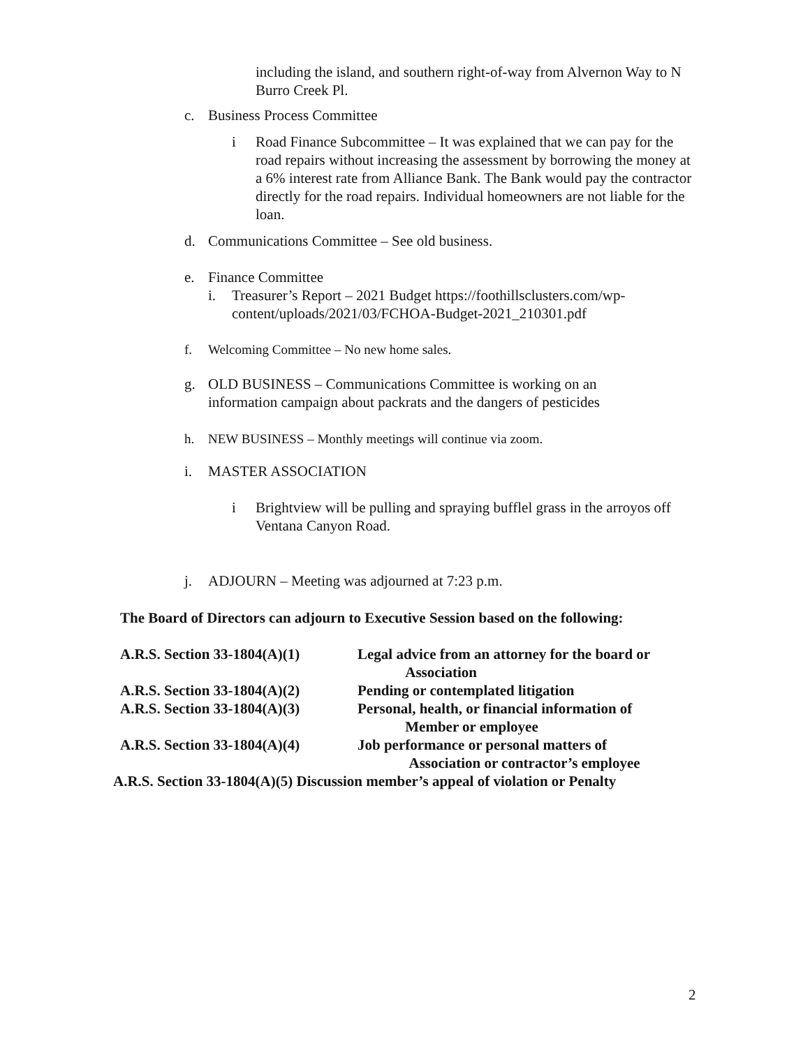including the island, and southern right-of-way from Alvernon Way to N Burro Creek Pl.
c. Business Process Committee
i Road Finance Subcommittee – It was explained that we can pay for the road repairs without increasing the assessment by borrowing the money at a 6% interest rate from Alliance Bank. The Bank would pay the contractor directly for the road repairs. Individual homeowners are not liable for the loan.
d. Communications Committee – See old business.
e. Finance Committee
i. Treasurer’s Report – 2021 Budget https://foothillsclusters.com/wp-content/uploads/2021/03/FCHOA-Budget-2021_210301.pdf
f. Welcoming Committee – No new home sales.
g. OLD BUSINESS – Communications Committee is working on an information campaign about packrats and the dangers of pesticides
h. NEW BUSINESS – Monthly meetings will continue via zoom.
i. MASTER ASSOCIATION
i Brightview will be pulling and spraying bufflel grass in the arroyos off Ventana Canyon Road.
j. ADJOURN – Meeting was adjourned at 7:23 p.m.
The Board of Directors can adjourn to Executive Session based on the following:
A.R.S. Section 33-1804(A)(1) Legal advice from an attorney for the board or
Association
A.R.S. Section 33-1804(A)(2) Pending or contemplated litigation
A.R.S. Section 33-1804(A)(3) Personal, health, or financial information of
Member or employee
A.R.S. Section 33-1804(A)(4) Job performance or personal matters of
Association or contractor’s employee
A.R.S. Section 33-1804(A)(5) Discussion member’s appeal of violation or Penalty
2